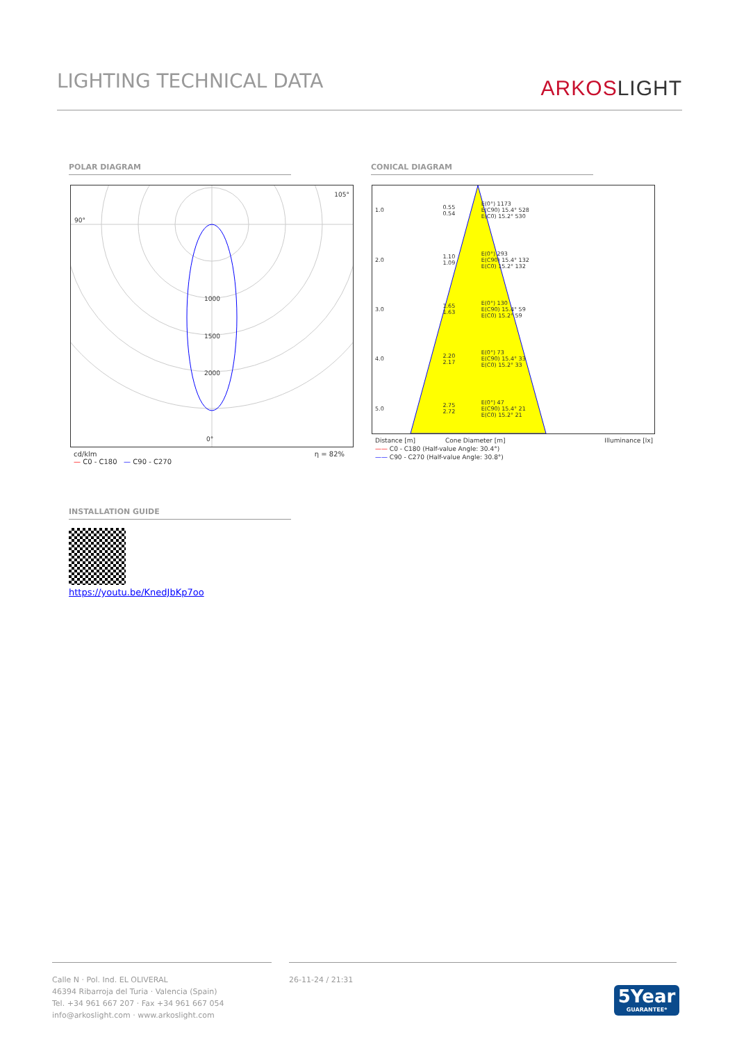LIGHTING TECHNICAL DATA
ARKOSLIGHT
POLAR DIAGRAM CONICAL DIAGRAM
90°
105°
1000
1500
2000
0°
cd/klm η = 82%
— C0 - C180 — C90 - C270
| 1.0 | 0.55 0.54 | E(0°) 1173 E(C90) 15.4° 528 E(C0) 15.2° 530 |
| 2.0 | 1.10 1.09 | E(0°) 293 E(C90) 15.4° 132 E(C0) 15.2° 132 |
| 3.0 | 1.65 1.63 | E(0°) 130 E(C90) 15.4° 59 E(C0) 15.2° 59 |
| 4.0 | 2.20 2.17 | E(0°) 73 E(C90) 15.4° 33 E(C0) 15.2° 33 |
| 5.0 | 2.75 2.72 | E(0°) 47 E(C90) 15.4° 21 E(C0) 15.2° 21 |
Distance [m] Cone Diameter [m] Illuminance [lx]
—— C0 - C180 (Half-value Angle: 30.4°)
—— C90 - C270 (Half-value Angle: 30.8°)
INSTALLATION GUIDE
https://youtu.be/KnedJbKp7oo
Calle N · Pol. Ind. EL OLIVERAL
46394 Ribarroja del Turia · Valencia (Spain)
Tel. +34 961 667 207 · Fax +34 961 667 054
info@arkoslight.com · www.arkoslight.com
26-11-24 / 21:31
5Year
GUARANTEE*